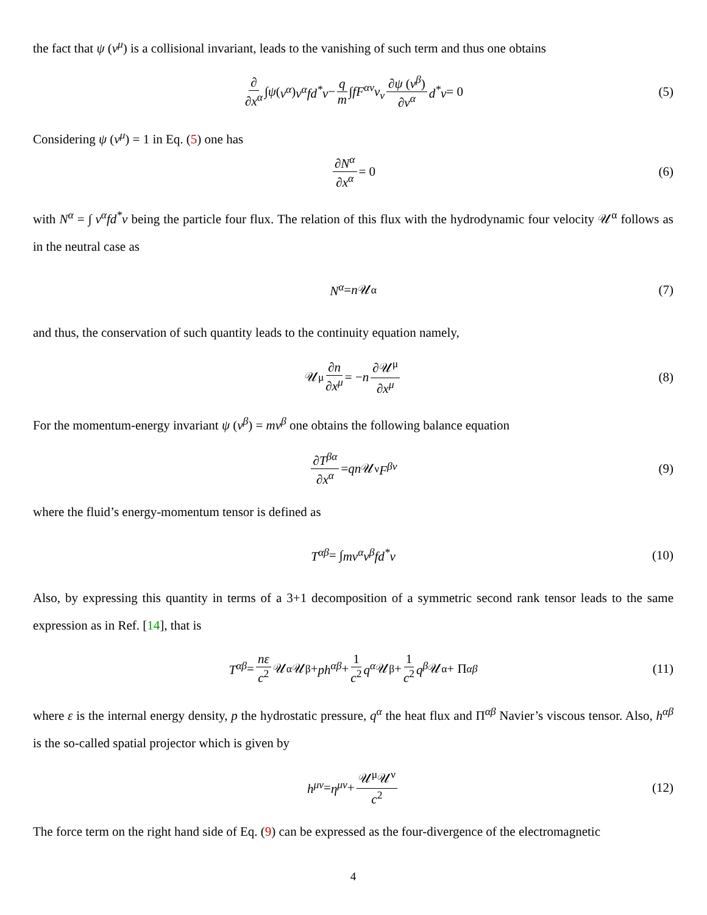the fact that ψ (v<sup>μ</sup>) is a collisional invariant, leads to the vanishing of such term and thus one obtains
∂ ∂x<sup>α</sup> ∫ ψ (v<sup>α</sup>) v<sup>α</sup>fd<sup>*</sup>v − q m ∫ fF<sup>αν</sup>v<sub>ν</sub> ∂ψ (v<sup>β</sup>) ∂v<sup>α</sup> d<sup>*</sup>v = 0 (5)
Considering ψ (v<sup>μ</sup>) = 1 in Eq. (5) one has
∂N<sup>α</sup> ∂x<sup>α</sup> = 0 (6)
with N<sup>α</sup> = ∫ v<sup>α</sup>fd<sup>*</sup>v being the particle four flux. The relation of this flux with the hydrodynamic four velocity 𝒰<sup>α</sup> follows as in the neutral case as
N<sup>α</sup> = n 𝒰<sup>α</sup> (7)
and thus, the conservation of such quantity leads to the continuity equation namely,
𝒰<sup>μ</sup> ∂n ∂x<sup>μ</sup> = − n ∂𝒰<sup>μ</sup> ∂x<sup>μ</sup> (8)
For the momentum-energy invariant ψ (v<sup>β</sup>) = mv<sup>β</sup> one obtains the following balance equation
∂T<sup>βα</sup> ∂x<sup>α</sup> = qn 𝒰<sub>ν</sub> F<sup>βν</sup> (9)
where the fluid’s energy-momentum tensor is defined as
T<sup>αβ</sup> = ∫ mv<sup>α</sup>v<sup>β</sup>fd<sup>*</sup>v (10)
Also, by expressing this quantity in terms of a 3+1 decomposition of a symmetric second rank tensor leads to the same expression as in Ref. [14], that is
T<sup>αβ</sup> = nε c<sup>2</sup> 𝒰<sup>α</sup>𝒰<sup>β</sup> + ph<sup>αβ</sup> + 1 c<sup>2</sup> q<sup>α</sup> 𝒰<sup>β</sup> + 1 c<sup>2</sup> q<sup>β</sup> 𝒰<sup>α</sup> + Π<sup>αβ</sup> (11)
where ε is the internal energy density, p the hydrostatic pressure, q<sup>α</sup> the heat flux and Π<sup>αβ</sup> Navier’s viscous tensor. Also, h<sup>αβ</sup> is the so-called spatial projector which is given by
h<sup>μν</sup> = η<sup>μν</sup> + 𝒰<sup>μ</sup>𝒰<sup>ν</sup> c<sup>2</sup> (12)
The force term on the right hand side of Eq. (9) can be expressed as the four-divergence of the electromagnetic
4